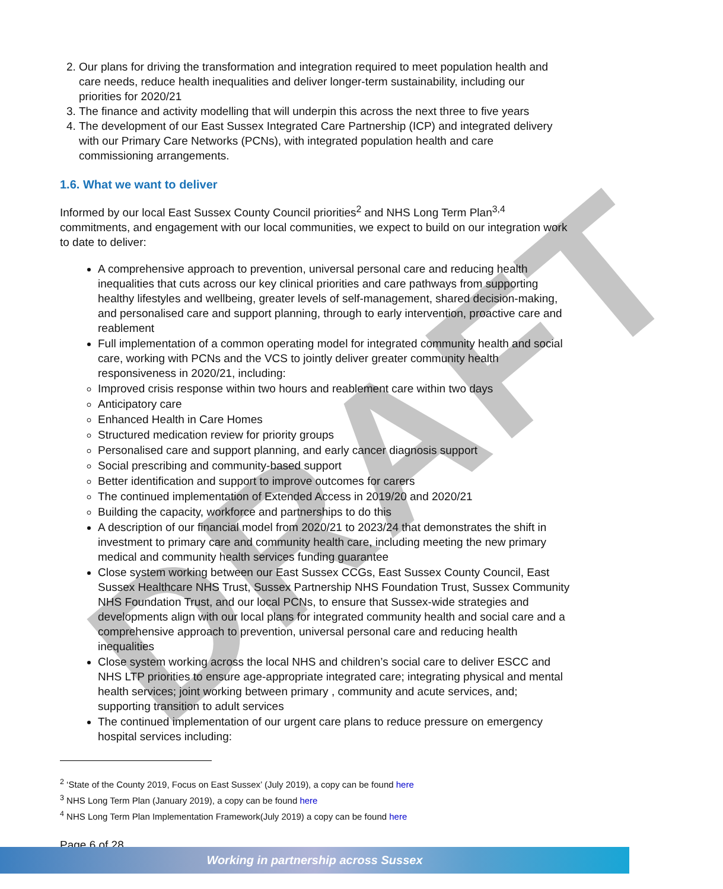DRAFT
2. Our plans for driving the transformation and integration required to meet population health and care needs, reduce health inequalities and deliver longer-term sustainability, including our priorities for 2020/21
3. The finance and activity modelling that will underpin this across the next three to five years
4. The development of our East Sussex Integrated Care Partnership (ICP) and integrated delivery with our Primary Care Networks (PCNs), with integrated population health and care commissioning arrangements.
1.6. What we want to deliver
Informed by our local East Sussex County Council priorities<sup>2</sup> and NHS Long Term Plan<sup>3,4</sup> commitments, and engagement with our local communities, we expect to build on our integration work to date to deliver:
A comprehensive approach to prevention, universal personal care and reducing health inequalities that cuts across our key clinical priorities and care pathways from supporting healthy lifestyles and wellbeing, greater levels of self-management, shared decision-making, and personalised care and support planning, through to early intervention, proactive care and reablement
Full implementation of a common operating model for integrated community health and social care, working with PCNs and the VCS to jointly deliver greater community health responsiveness in 2020/21, including:
Improved crisis response within two hours and reablement care within two days
Anticipatory care
Enhanced Health in Care Homes
Structured medication review for priority groups
Personalised care and support planning, and early cancer diagnosis support
Social prescribing and community-based support
Better identification and support to improve outcomes for carers
The continued implementation of Extended Access in 2019/20 and 2020/21
Building the capacity, workforce and partnerships to do this
A description of our financial model from 2020/21 to 2023/24 that demonstrates the shift in investment to primary care and community health care, including meeting the new primary medical and community health services funding guarantee
Close system working between our East Sussex CCGs, East Sussex County Council, East Sussex Healthcare NHS Trust, Sussex Partnership NHS Foundation Trust, Sussex Community NHS Foundation Trust, and our local PCNs, to ensure that Sussex-wide strategies and developments align with our local plans for integrated community health and social care and a comprehensive approach to prevention, universal personal care and reducing health inequalities
Close system working across the local NHS and children’s social care to deliver ESCC and NHS LTP priorities to ensure age-appropriate integrated care; integrating physical and mental health services; joint working between primary , community and acute services, and; supporting transition to adult services
The continued implementation of our urgent care plans to reduce pressure on emergency hospital services including:
<sup>2</sup> ‘State of the County 2019, Focus on East Sussex’ (July 2019), a copy can be found here
<sup>3</sup> NHS Long Term Plan (January 2019), a copy can be found here
<sup>4</sup> NHS Long Term Plan Implementation Framework(July 2019) a copy can be found here
Page 6 of 28
Working in partnership across Sussex